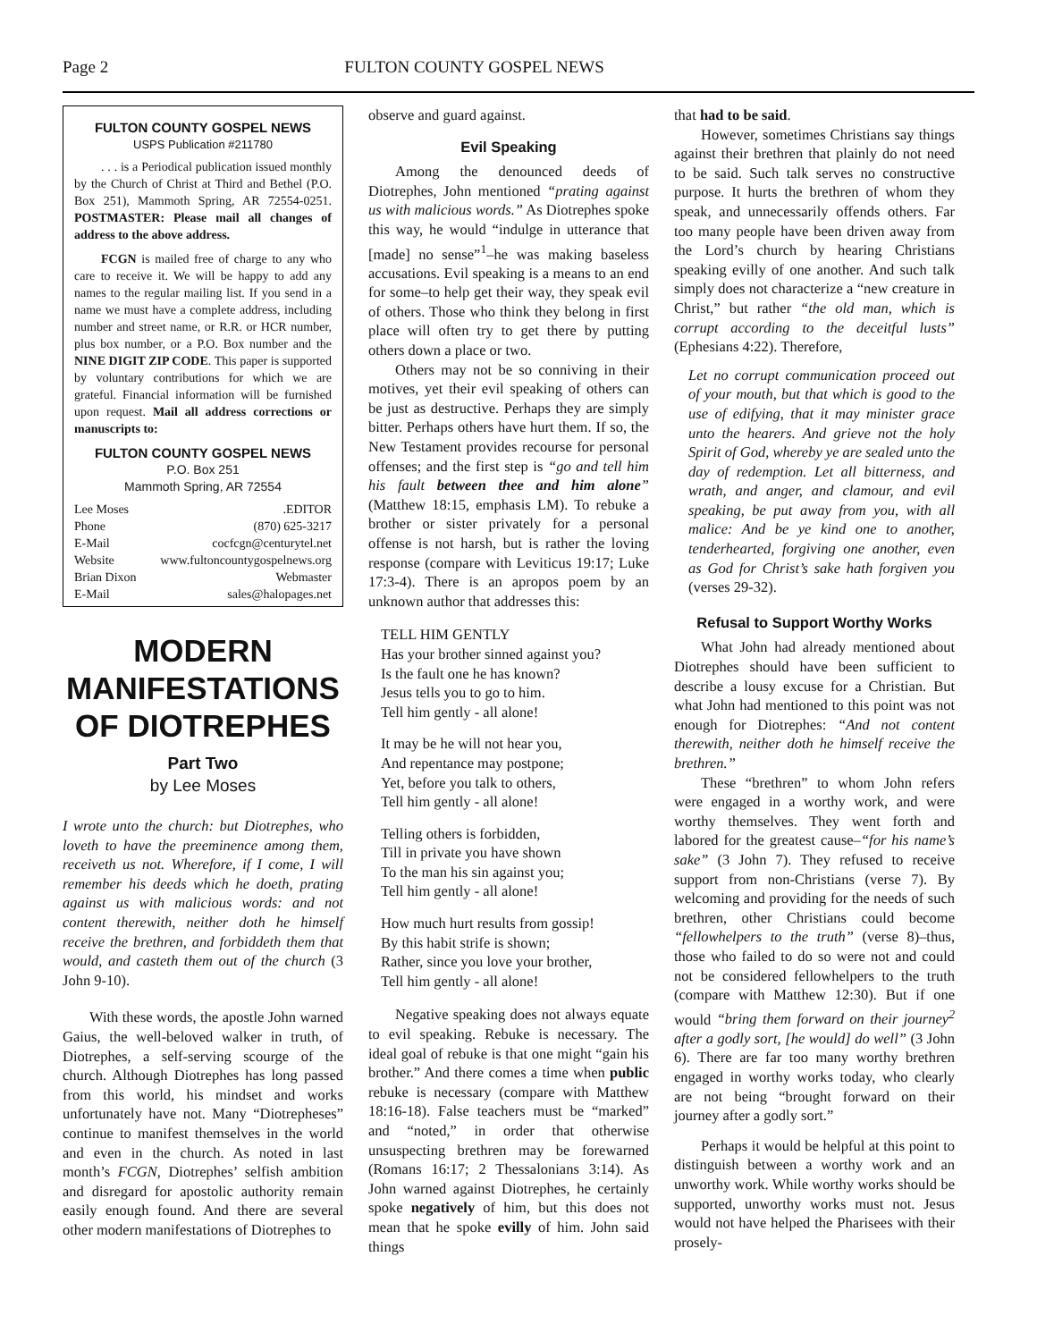Page 2 FULTON COUNTY GOSPEL NEWS
FULTON COUNTY GOSPEL NEWS
USPS Publication #211780
. . . is a Periodical publication issued monthly by the Church of Christ at Third and Bethel (P.O. Box 251), Mammoth Spring, AR 72554-0251. POSTMASTER: Please mail all changes of address to the above address.
FCGN is mailed free of charge to any who care to receive it. We will be happy to add any names to the regular mailing list. If you send in a name we must have a complete address, including number and street name, or R.R. or HCR number, plus box number, or a P.O. Box number and the NINE DIGIT ZIP CODE. This paper is supported by voluntary contributions for which we are grateful. Financial information will be furnished upon request. Mail all address corrections or manuscripts to:
FULTON COUNTY GOSPEL NEWS
P.O. Box 251
Mammoth Spring, AR 72554
Lee Moses.EDITOR
Phone (870) 625-3217
E-Mail cocfcgn@centurytel.net
Website www.fultoncountygospelnews.org
Brian Dixon Webmaster
E-Mail sales@halopages.net
MODERN MANIFESTATIONS OF DIOTREPHES
Part Two
by Lee Moses
I wrote unto the church: but Diotrephes, who loveth to have the preeminence among them, receiveth us not. Wherefore, if I come, I will remember his deeds which he doeth, prating against us with malicious words: and not content therewith, neither doth he himself receive the brethren, and forbiddeth them that would, and casteth them out of the church (3 John 9-10).
With these words, the apostle John warned Gaius, the well-beloved walker in truth, of Diotrephes, a self-serving scourge of the church. Although Diotrephes has long passed from this world, his mindset and works unfortunately have not. Many “Diotrepheses” continue to manifest themselves in the world and even in the church. As noted in last month’s FCGN, Diotrephes’ selfish ambition and disregard for apostolic authority remain easily enough found. And there are several other modern manifestations of Diotrephes to
observe and guard against.
Evil Speaking
Among the denounced deeds of Diotrephes, John mentioned “prating against us with malicious words.” As Diotrephes spoke this way, he would “indulge in utterance that [made] no sense”<sup>1</sup>–he was making baseless accusations. Evil speaking is a means to an end for some–to help get their way, they speak evil of others. Those who think they belong in first place will often try to get there by putting others down a place or two.
Others may not be so conniving in their motives, yet their evil speaking of others can be just as destructive. Perhaps they are simply bitter. Perhaps others have hurt them. If so, the New Testament provides recourse for personal offenses; and the first step is “go and tell him his fault between thee and him alone” (Matthew 18:15, emphasis LM). To rebuke a brother or sister privately for a personal offense is not harsh, but is rather the loving response (compare with Leviticus 19:17; Luke 17:3-4). There is an apropos poem by an unknown author that addresses this:
TELL HIM GENTLY
Has your brother sinned against you?
Is the fault one he has known?
Jesus tells you to go to him.
Tell him gently - all alone!
It may be he will not hear you,
And repentance may postpone;
Yet, before you talk to others,
Tell him gently - all alone!
Telling others is forbidden,
Till in private you have shown
To the man his sin against you;
Tell him gently - all alone!
How much hurt results from gossip!
By this habit strife is shown;
Rather, since you love your brother,
Tell him gently - all alone!
Negative speaking does not always equate to evil speaking. Rebuke is necessary. The ideal goal of rebuke is that one might “gain his brother.” And there comes a time when public rebuke is necessary (compare with Matthew 18:16-18). False teachers must be “marked” and “noted,” in order that otherwise unsuspecting brethren may be forewarned (Romans 16:17; 2 Thessalonians 3:14). As John warned against Diotrephes, he certainly spoke negatively of him, but this does not mean that he spoke evilly of him. John said things
that had to be said.
However, sometimes Christians say things against their brethren that plainly do not need to be said. Such talk serves no constructive purpose. It hurts the brethren of whom they speak, and unnecessarily offends others. Far too many people have been driven away from the Lord’s church by hearing Christians speaking evilly of one another. And such talk simply does not characterize a “new creature in Christ,” but rather “the old man, which is corrupt according to the deceitful lusts” (Ephesians 4:22). Therefore,
Let no corrupt communication proceed out of your mouth, but that which is good to the use of edifying, that it may minister grace unto the hearers. And grieve not the holy Spirit of God, whereby ye are sealed unto the day of redemption. Let all bitterness, and wrath, and anger, and clamour, and evil speaking, be put away from you, with all malice: And be ye kind one to another, tenderhearted, forgiving one another, even as God for Christ’s sake hath forgiven you (verses 29-32).
Refusal to Support Worthy Works
What John had already mentioned about Diotrephes should have been sufficient to describe a lousy excuse for a Christian. But what John had mentioned to this point was not enough for Diotrephes: “And not content therewith, neither doth he himself receive the brethren.”
These “brethren” to whom John refers were engaged in a worthy work, and were worthy themselves. They went forth and labored for the greatest cause–“for his name’s sake” (3 John 7). They refused to receive support from non-Christians (verse 7). By welcoming and providing for the needs of such brethren, other Christians could become “fellowhelpers to the truth” (verse 8)–thus, those who failed to do so were not and could not be considered fellowhelpers to the truth (compare with Matthew 12:30). But if one would “bring them forward on their journey<sup>2</sup> after a godly sort, [he would] do well” (3 John 6). There are far too many worthy brethren engaged in worthy works today, who clearly are not being “brought forward on their journey after a godly sort.”
Perhaps it would be helpful at this point to distinguish between a worthy work and an unworthy work. While worthy works should be supported, unworthy works must not. Jesus would not have helped the Pharisees with their prosely-